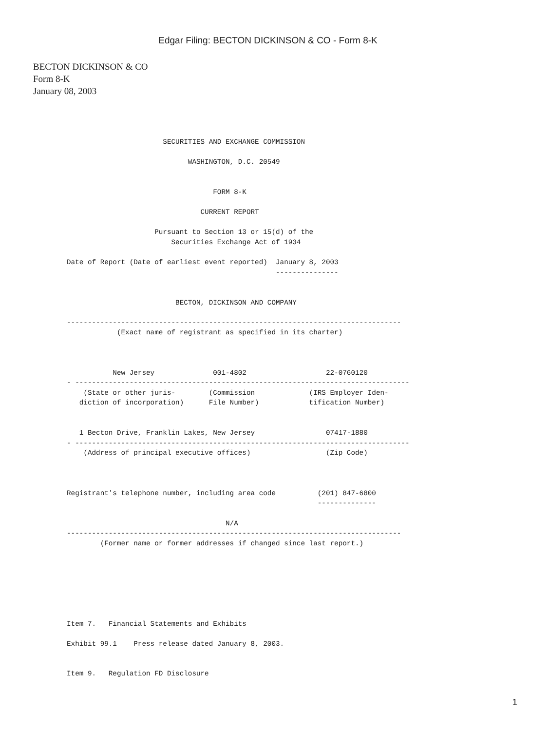Edgar Filing: BECTON DICKINSON & CO - Form 8-K
BECTON DICKINSON & CO
Form 8-K
January 08, 2003
                       SECURITIES AND EXCHANGE COMMISSION

                             WASHINGTON, D.C. 20549


                                   FORM 8-K

                                CURRENT REPORT

                     Pursuant to Section 13 or 15(d) of the
                         Securities Exchange Act of 1934

Date of Report (Date of earliest event reported)  January 8, 2003
                                                  ---------------


                          BECTON, DICKINSON AND COMPANY

--------------------------------------------------------------------------------
            (Exact name of registrant as specified in its charter)



           New Jersey              001-4802                   22-0760120
- --------------------------------------------------------------------------------
    (State or other juris-        (Commission             (IRS Employer Iden-
   diction of incorporation)      File Number)            tification Number)


   1 Becton Drive, Franklin Lakes, New Jersey                 07417-1880
- --------------------------------------------------------------------------------
    (Address of principal executive offices)                  (Zip Code)



Registrant's telephone number, including area code          (201) 847-6800
                                                            --------------

                                      N/A
--------------------------------------------------------------------------------
        (Former name or former addresses if changed since last report.)







Item 7.   Financial Statements and Exhibits

Exhibit 99.1    Press release dated January 8, 2003.


Item 9.   Regulation FD Disclosure
1